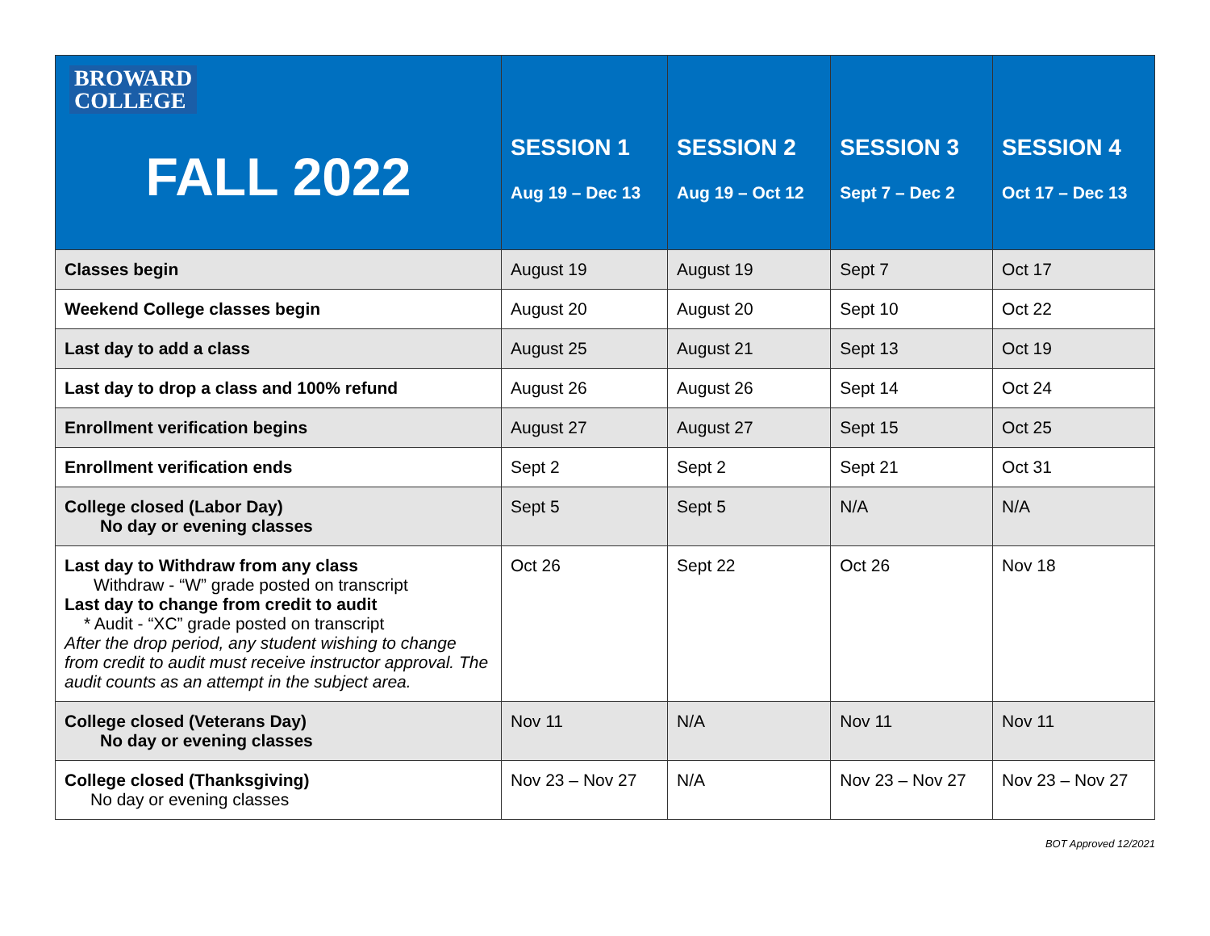| BROWARD COLLEGE FALL 2022 | SESSION 1 Aug 19 – Dec 13 | SESSION 2 Aug 19 – Oct 12 | SESSION 3 Sept 7 – Dec 2 | SESSION 4 Oct 17 – Dec 13 |
| --- | --- | --- | --- | --- |
| Classes begin | August 19 | August 19 | Sept 7 | Oct 17 |
| Weekend College classes begin | August 20 | August 20 | Sept 10 | Oct 22 |
| Last day to add a class | August 25 | August 21 | Sept 13 | Oct 19 |
| Last day to drop a class and 100% refund | August 26 | August 26 | Sept 14 | Oct 24 |
| Enrollment verification begins | August 27 | August 27 | Sept 15 | Oct 25 |
| Enrollment verification ends | Sept 2 | Sept 2 | Sept 21 | Oct 31 |
| College closed (Labor Day) No day or evening classes | Sept 5 | Sept 5 | N/A | N/A |
| Last day to Withdraw from any class Withdraw - “W” grade posted on transcript Last day to change from credit to audit * Audit - “XC” grade posted on transcript After the drop period, any student wishing to change from credit to audit must receive instructor approval. The audit counts as an attempt in the subject area. | Oct 26 | Sept 22 | Oct 26 | Nov 18 |
| College closed (Veterans Day) No day or evening classes | Nov 11 | N/A | Nov 11 | Nov 11 |
| College closed (Thanksgiving) No day or evening classes | Nov 23 – Nov 27 | N/A | Nov 23 – Nov 27 | Nov 23 – Nov 27 |
BOT Approved 12/2021